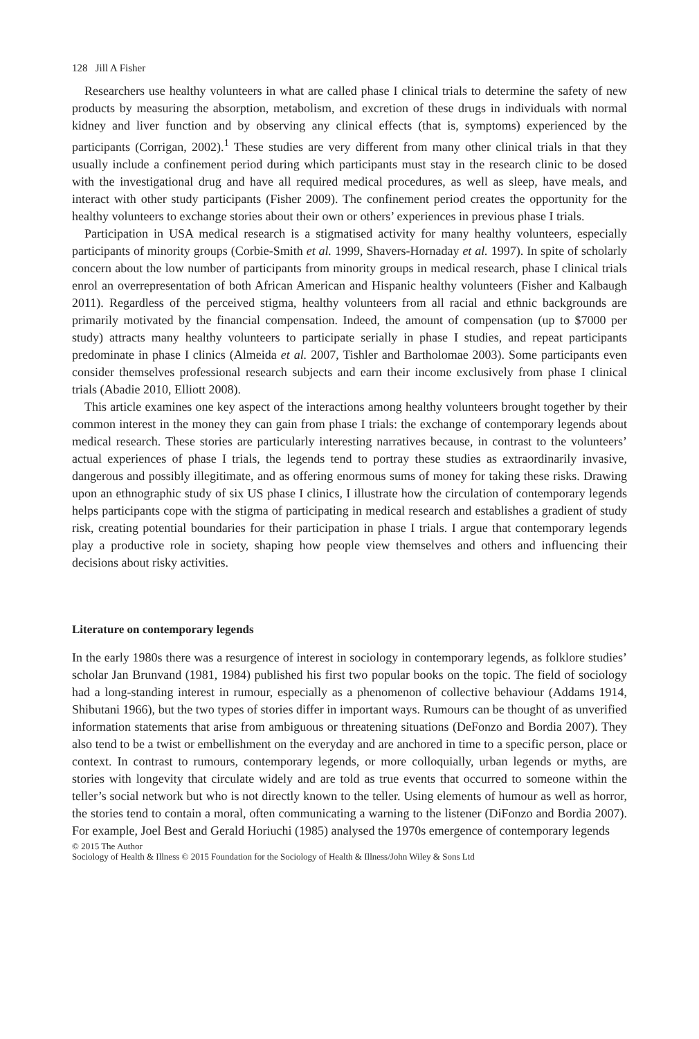128 Jill A Fisher
Researchers use healthy volunteers in what are called phase I clinical trials to determine the safety of new products by measuring the absorption, metabolism, and excretion of these drugs in individuals with normal kidney and liver function and by observing any clinical effects (that is, symptoms) experienced by the participants (Corrigan, 2002).<sup>1</sup> These studies are very different from many other clinical trials in that they usually include a confinement period during which participants must stay in the research clinic to be dosed with the investigational drug and have all required medical procedures, as well as sleep, have meals, and interact with other study participants (Fisher 2009). The confinement period creates the opportunity for the healthy volunteers to exchange stories about their own or others’ experiences in previous phase I trials.
Participation in USA medical research is a stigmatised activity for many healthy volunteers, especially participants of minority groups (Corbie-Smith et al. 1999, Shavers-Hornaday et al. 1997). In spite of scholarly concern about the low number of participants from minority groups in medical research, phase I clinical trials enrol an overrepresentation of both African American and Hispanic healthy volunteers (Fisher and Kalbaugh 2011). Regardless of the perceived stigma, healthy volunteers from all racial and ethnic backgrounds are primarily motivated by the financial compensation. Indeed, the amount of compensation (up to $7000 per study) attracts many healthy volunteers to participate serially in phase I studies, and repeat participants predominate in phase I clinics (Almeida et al. 2007, Tishler and Bartholomae 2003). Some participants even consider themselves professional research subjects and earn their income exclusively from phase I clinical trials (Abadie 2010, Elliott 2008).
This article examines one key aspect of the interactions among healthy volunteers brought together by their common interest in the money they can gain from phase I trials: the exchange of contemporary legends about medical research. These stories are particularly interesting narratives because, in contrast to the volunteers’ actual experiences of phase I trials, the legends tend to portray these studies as extraordinarily invasive, dangerous and possibly illegitimate, and as offering enormous sums of money for taking these risks. Drawing upon an ethnographic study of six US phase I clinics, I illustrate how the circulation of contemporary legends helps participants cope with the stigma of participating in medical research and establishes a gradient of study risk, creating potential boundaries for their participation in phase I trials. I argue that contemporary legends play a productive role in society, shaping how people view themselves and others and influencing their decisions about risky activities.
Literature on contemporary legends
In the early 1980s there was a resurgence of interest in sociology in contemporary legends, as folklore studies’ scholar Jan Brunvand (1981, 1984) published his first two popular books on the topic. The field of sociology had a long-standing interest in rumour, especially as a phenomenon of collective behaviour (Addams 1914, Shibutani 1966), but the two types of stories differ in important ways. Rumours can be thought of as unverified information statements that arise from ambiguous or threatening situations (DeFonzo and Bordia 2007). They also tend to be a twist or embellishment on the everyday and are anchored in time to a specific person, place or context. In contrast to rumours, contemporary legends, or more colloquially, urban legends or myths, are stories with longevity that circulate widely and are told as true events that occurred to someone within the teller’s social network but who is not directly known to the teller. Using elements of humour as well as horror, the stories tend to contain a moral, often communicating a warning to the listener (DiFonzo and Bordia 2007). For example, Joel Best and Gerald Horiuchi (1985) analysed the 1970s emergence of contemporary legends
© 2015 The Author
Sociology of Health & Illness © 2015 Foundation for the Sociology of Health & Illness/John Wiley & Sons Ltd